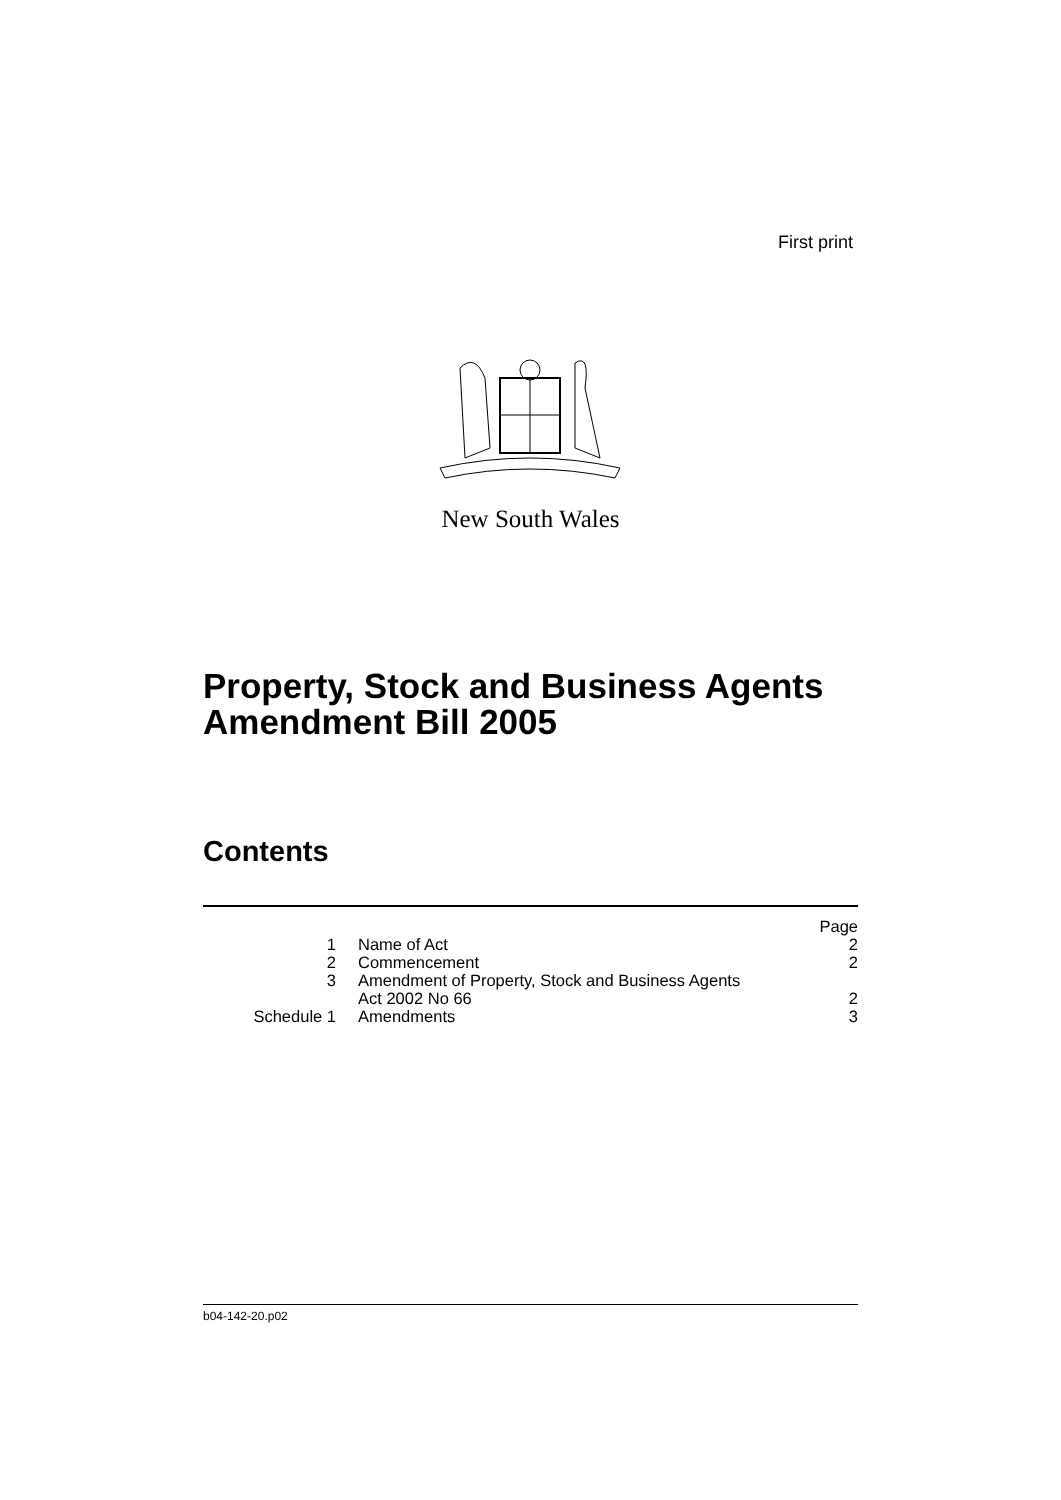First print
New South Wales
Property, Stock and Business Agents
Amendment Bill 2005
Contents
| | | Page |
| 1 | Name of Act | 2 |
| 2 | Commencement | 2 |
| 3 | Amendment of Property, Stock and Business Agents Act 2002 No 66 | 2 |
| Schedule 1 | Amendments | 3 |
b04-142-20.p02